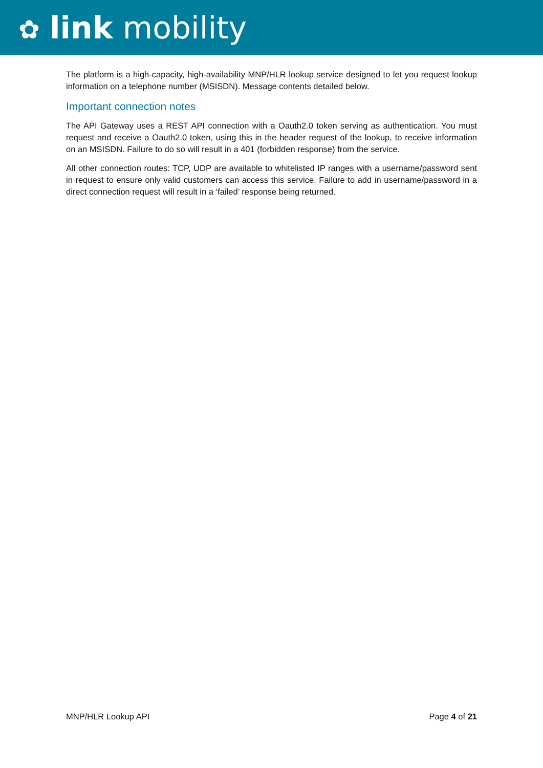✿ link mobility
The platform is a high-capacity, high-availability MNP/HLR lookup service designed to let you request lookup information on a telephone number (MSISDN). Message contents detailed below.
Important connection notes
The API Gateway uses a REST API connection with a Oauth2.0 token serving as authentication. You must request and receive a Oauth2.0 token, using this in the header request of the lookup, to receive information on an MSISDN. Failure to do so will result in a 401 (forbidden response) from the service.
All other connection routes: TCP, UDP are available to whitelisted IP ranges with a username/password sent in request to ensure only valid customers can access this service. Failure to add in username/password in a direct connection request will result in a ‘failed’ response being returned.
MNP/HLR Lookup API Page 4 of 21